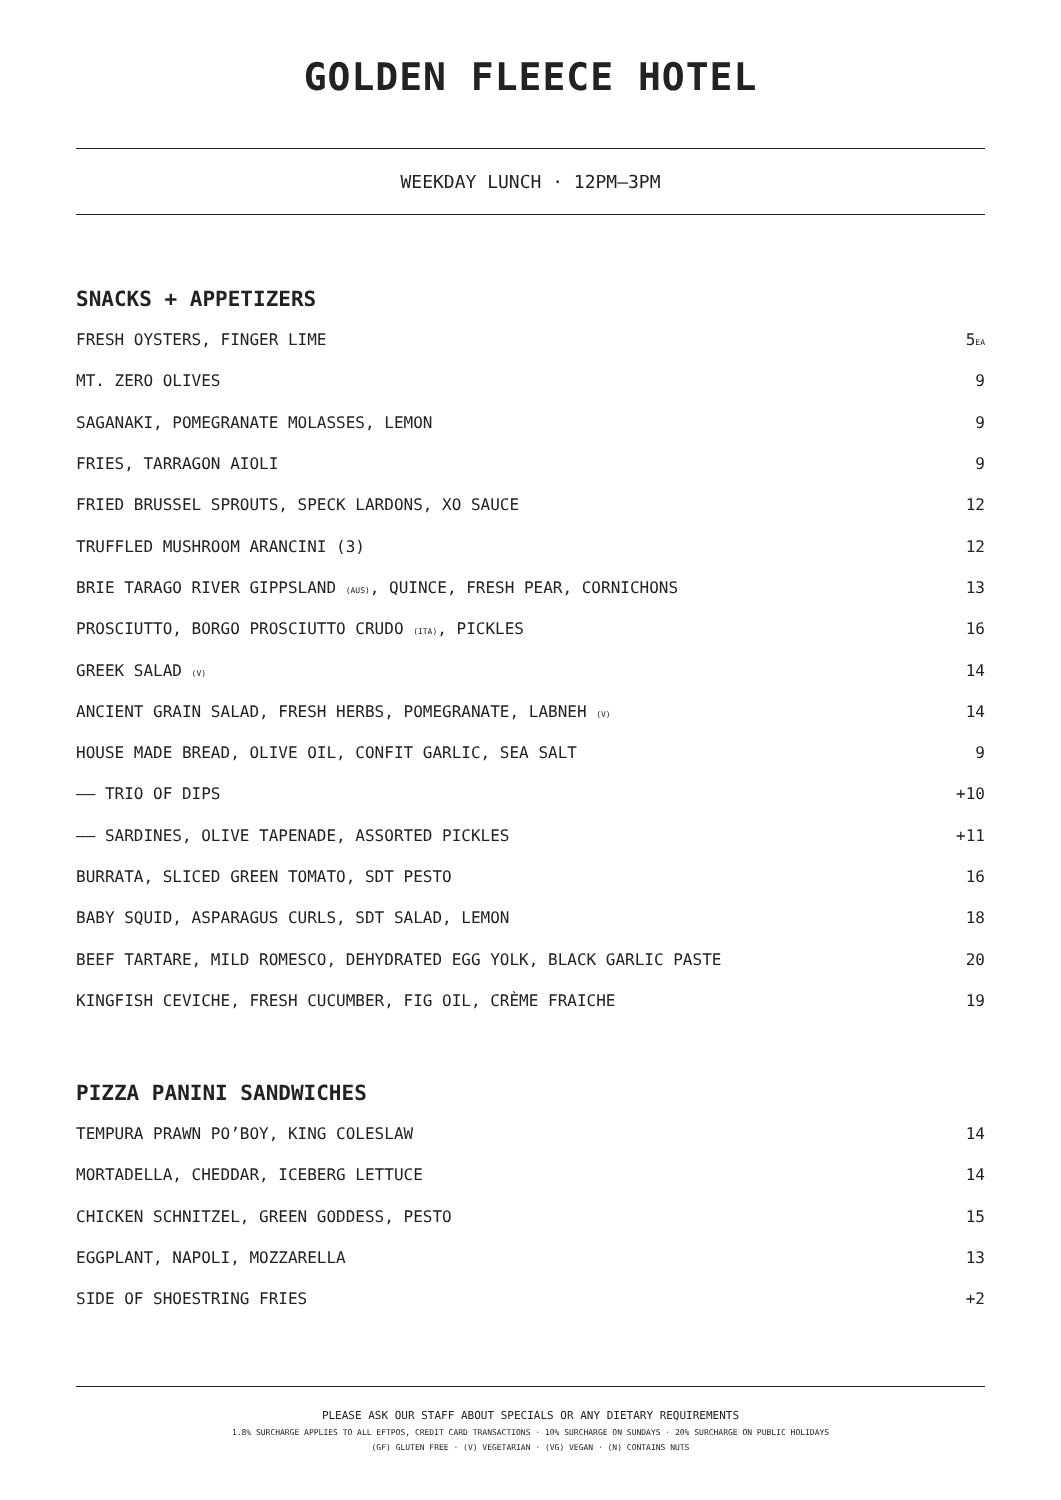GOLDEN FLEECE HOTEL
WEEKDAY LUNCH · 12PM—3PM
SNACKS + APPETIZERS
| FRESH OYSTERS, FINGER LIME | 5 EA |
| MT. ZERO OLIVES | 9 |
| SAGANAKI, POMEGRANATE MOLASSES, LEMON | 9 |
| FRIES, TARRAGON AIOLI | 9 |
| FRIED BRUSSEL SPROUTS, SPECK LARDONS, XO SAUCE | 12 |
| TRUFFLED MUSHROOM ARANCINI (3) | 12 |
| BRIE TARAGO RIVER GIPPSLAND (AUS) , QUINCE, FRESH PEAR, CORNICHONS | 13 |
| PROSCIUTTO, BORGO PROSCIUTTO CRUDO (ITA) , PICKLES | 16 |
| GREEK SALAD (V) | 14 |
| ANCIENT GRAIN SALAD, FRESH HERBS, POMEGRANATE, LABNEH (V) | 14 |
| HOUSE MADE BREAD, OLIVE OIL, CONFIT GARLIC, SEA SALT | 9 |
| —— TRIO OF DIPS | +10 |
| —— SARDINES, OLIVE TAPENADE, ASSORTED PICKLES | +11 |
| BURRATA, SLICED GREEN TOMATO, SDT PESTO | 16 |
| BABY SQUID, ASPARAGUS CURLS, SDT SALAD, LEMON | 18 |
| BEEF TARTARE, MILD ROMESCO, DEHYDRATED EGG YOLK, BLACK GARLIC PASTE | 20 |
| KINGFISH CEVICHE, FRESH CUCUMBER, FIG OIL, CRÈME FRAICHE | 19 |
PIZZA PANINI SANDWICHES
| TEMPURA PRAWN PO’BOY, KING COLESLAW | 14 |
| MORTADELLA, CHEDDAR, ICEBERG LETTUCE | 14 |
| CHICKEN SCHNITZEL, GREEN GODDESS, PESTO | 15 |
| EGGPLANT, NAPOLI, MOZZARELLA | 13 |
| SIDE OF SHOESTRING FRIES | +2 |
PLEASE ASK OUR STAFF ABOUT SPECIALS OR ANY DIETARY REQUIREMENTS
1.8% SURCHARGE APPLIES TO ALL EFTPOS, CREDIT CARD TRANSACTIONS · 10% SURCHARGE ON SUNDAYS · 20% SURCHARGE ON PUBLIC HOLIDAYS
(GF) GLUTEN FREE · (V) VEGETARIAN · (VG) VEGAN · (N) CONTAINS NUTS